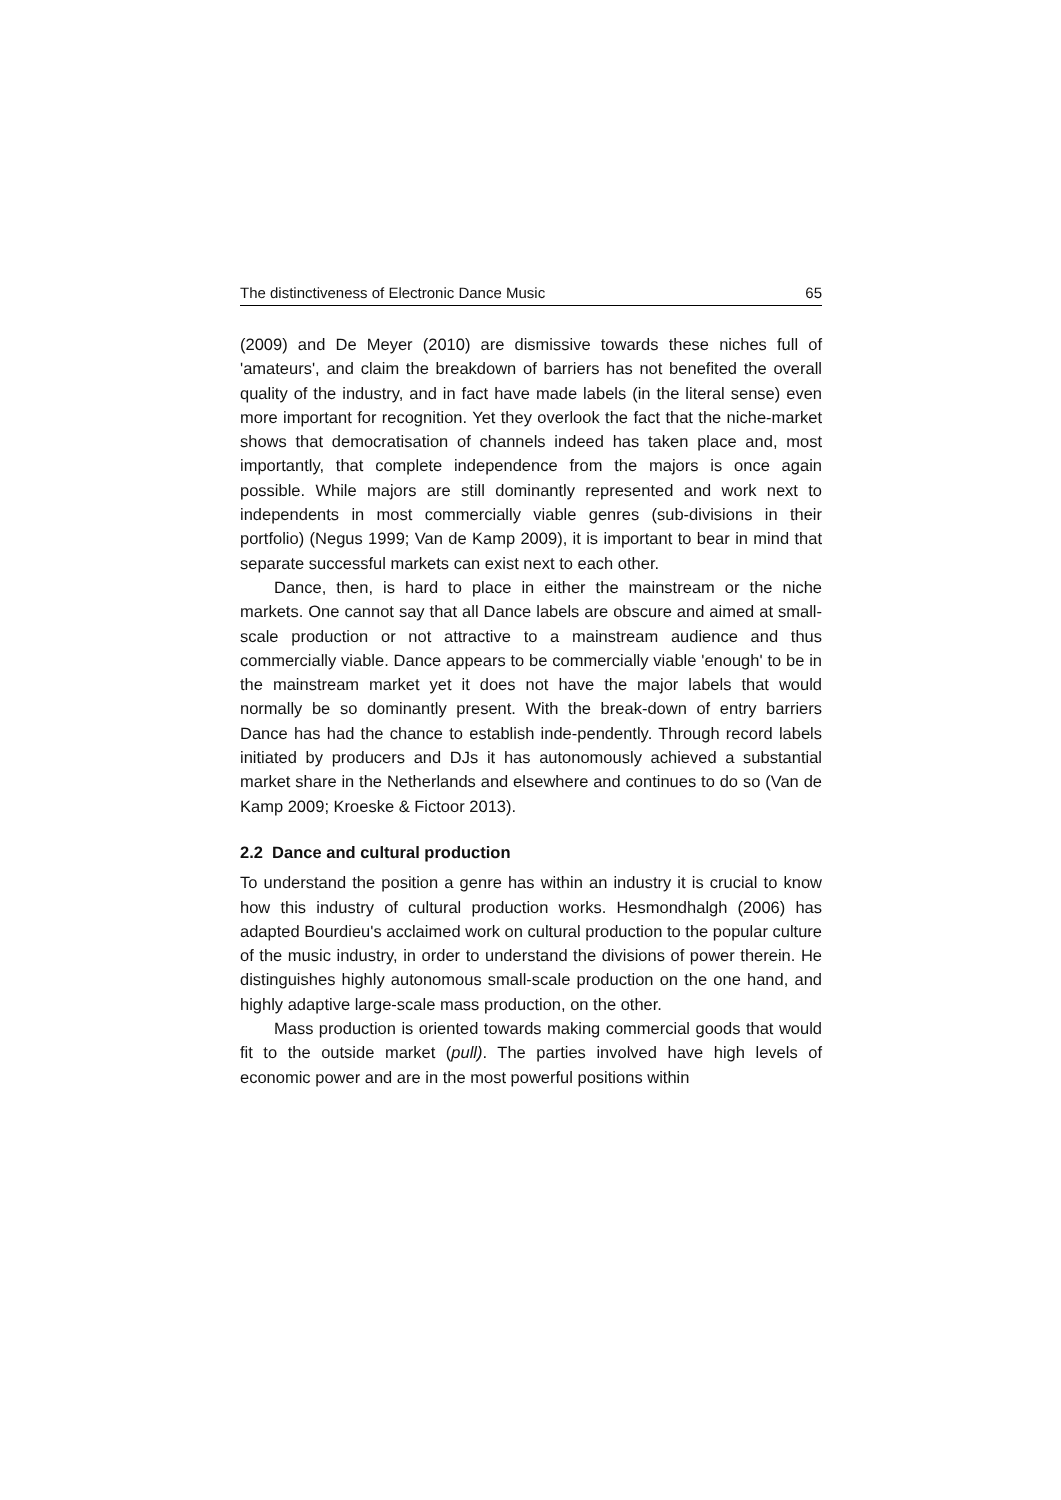The distinctiveness of Electronic Dance Music 65
(2009) and De Meyer (2010) are dismissive towards these niches full of 'amateurs', and claim the breakdown of barriers has not benefited the overall quality of the industry, and in fact have made labels (in the literal sense) even more important for recognition. Yet they overlook the fact that the niche-market shows that democratisation of channels indeed has taken place and, most importantly, that complete independence from the majors is once again possible. While majors are still dominantly represented and work next to independents in most commercially viable genres (sub-divisions in their portfolio) (Negus 1999; Van de Kamp 2009), it is important to bear in mind that separate successful markets can exist next to each other.
Dance, then, is hard to place in either the mainstream or the niche markets. One cannot say that all Dance labels are obscure and aimed at small-scale production or not attractive to a mainstream audience and thus commercially viable. Dance appears to be commercially viable 'enough' to be in the mainstream market yet it does not have the major labels that would normally be so dominantly present. With the break-down of entry barriers Dance has had the chance to establish inde-pendently. Through record labels initiated by producers and DJs it has autonomously achieved a substantial market share in the Netherlands and elsewhere and continues to do so (Van de Kamp 2009; Kroeske & Fictoor 2013).
2.2 Dance and cultural production
To understand the position a genre has within an industry it is crucial to know how this industry of cultural production works. Hesmondhalgh (2006) has adapted Bourdieu's acclaimed work on cultural production to the popular culture of the music industry, in order to understand the divisions of power therein. He distinguishes highly autonomous small-scale production on the one hand, and highly adaptive large-scale mass production, on the other.
Mass production is oriented towards making commercial goods that would fit to the outside market (pull). The parties involved have high levels of economic power and are in the most powerful positions within